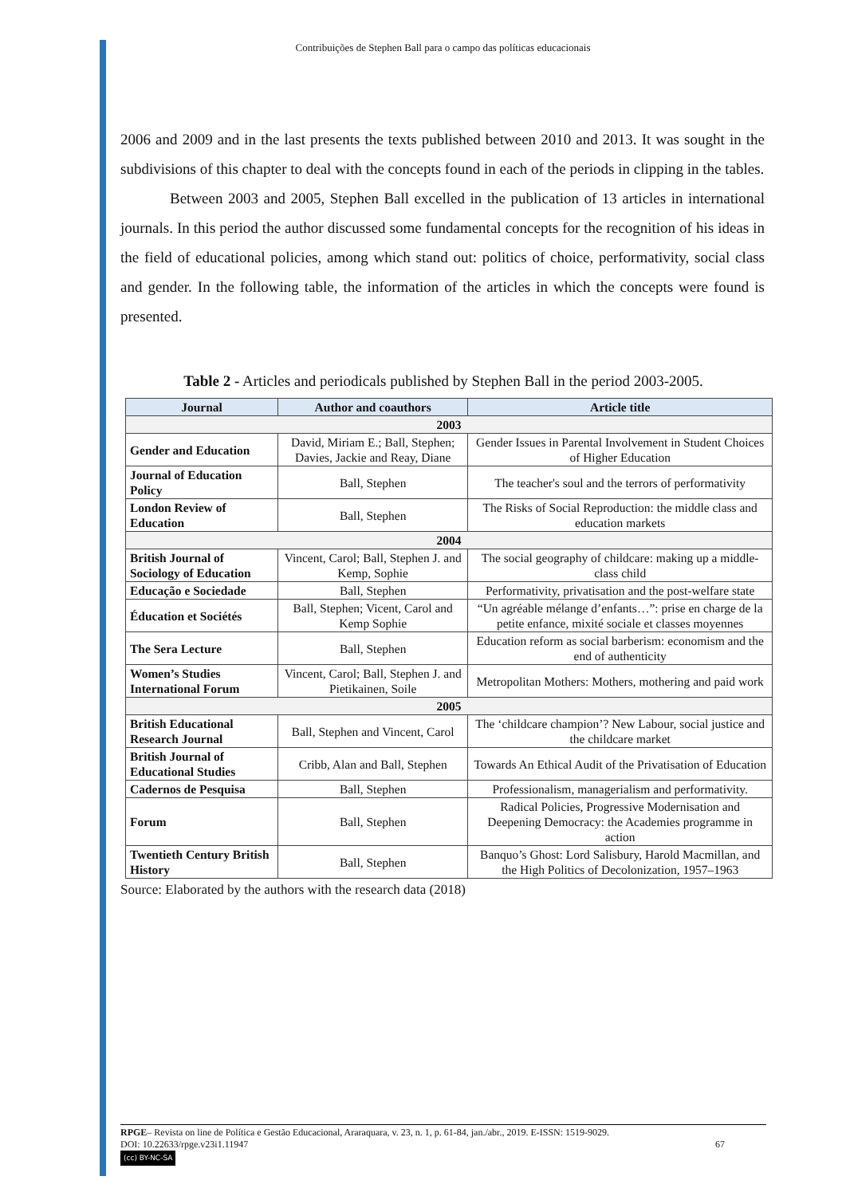Contribuições de Stephen Ball para o campo das políticas educacionais
2006 and 2009 and in the last presents the texts published between 2010 and 2013. It was sought in the subdivisions of this chapter to deal with the concepts found in each of the periods in clipping in the tables.
Between 2003 and 2005, Stephen Ball excelled in the publication of 13 articles in international journals. In this period the author discussed some fundamental concepts for the recognition of his ideas in the field of educational policies, among which stand out: politics of choice, performativity, social class and gender. In the following table, the information of the articles in which the concepts were found is presented.
Table 2 - Articles and periodicals published by Stephen Ball in the period 2003-2005.
| Journal | Author and coauthors | Article title |
| --- | --- | --- |
| 2003 | | |
| Gender and Education | David, Miriam E.; Ball, Stephen; Davies, Jackie and Reay, Diane | Gender Issues in Parental Involvement in Student Choices of Higher Education |
| Journal of Education Policy | Ball, Stephen | The teacher's soul and the terrors of performativity |
| London Review of Education | Ball, Stephen | The Risks of Social Reproduction: the middle class and education markets |
| 2004 | | |
| British Journal of Sociology of Education | Vincent, Carol; Ball, Stephen J. and Kemp, Sophie | The social geography of childcare: making up a middle-class child |
| Educação e Sociedade | Ball, Stephen | Performativity, privatisation and the post-welfare state |
| Éducation et Sociétés | Ball, Stephen; Vicent, Carol and Kemp Sophie | “Un agréable mélange d’enfants…”: prise en charge de la petite enfance, mixité sociale et classes moyennes |
| The Sera Lecture | Ball, Stephen | Education reform as social barberism: economism and the end of authenticity |
| Women’s Studies International Forum | Vincent, Carol; Ball, Stephen J. and Pietikainen, Soile | Metropolitan Mothers: Mothers, mothering and paid work |
| 2005 | | |
| British Educational Research Journal | Ball, Stephen and Vincent, Carol | The ‘childcare champion’? New Labour, social justice and the childcare market |
| British Journal of Educational Studies | Cribb, Alan and Ball, Stephen | Towards An Ethical Audit of the Privatisation of Education |
| Cadernos de Pesquisa | Ball, Stephen | Professionalism, managerialism and performativity. |
| Forum | Ball, Stephen | Radical Policies, Progressive Modernisation and Deepening Democracy: the Academies programme in action |
| Twentieth Century British History | Ball, Stephen | Banquo’s Ghost: Lord Salisbury, Harold Macmillan, and the High Politics of Decolonization, 1957–1963 |
Source: Elaborated by the authors with the research data (2018)
RPGE– Revista on line de Política e Gestão Educacional, Araraquara, v. 23, n. 1, p. 61-84, jan./abr., 2019. E-ISSN: 1519-9029.
DOI: 10.22633/rpge.v23i1.11947 67
(cc) BY-NC-SA